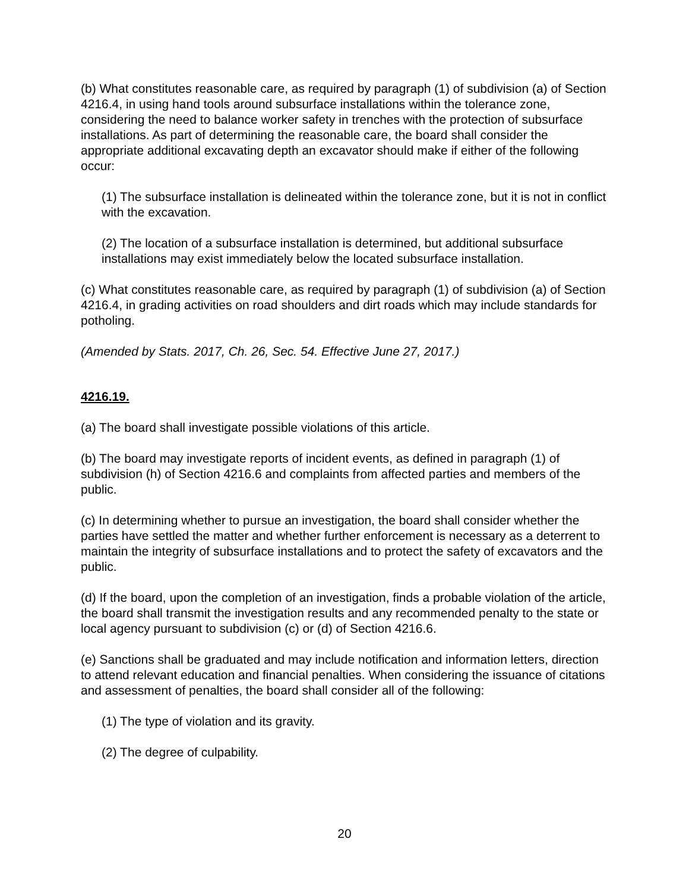(b) What constitutes reasonable care, as required by paragraph (1) of subdivision (a) of Section 4216.4, in using hand tools around subsurface installations within the tolerance zone, considering the need to balance worker safety in trenches with the protection of subsurface installations. As part of determining the reasonable care, the board shall consider the appropriate additional excavating depth an excavator should make if either of the following occur:
(1) The subsurface installation is delineated within the tolerance zone, but it is not in conflict with the excavation.
(2) The location of a subsurface installation is determined, but additional subsurface installations may exist immediately below the located subsurface installation.
(c) What constitutes reasonable care, as required by paragraph (1) of subdivision (a) of Section 4216.4, in grading activities on road shoulders and dirt roads which may include standards for potholing.
(Amended by Stats. 2017, Ch. 26, Sec. 54. Effective June 27, 2017.)
4216.19.
(a) The board shall investigate possible violations of this article.
(b) The board may investigate reports of incident events, as defined in paragraph (1) of subdivision (h) of Section 4216.6 and complaints from affected parties and members of the public.
(c) In determining whether to pursue an investigation, the board shall consider whether the parties have settled the matter and whether further enforcement is necessary as a deterrent to maintain the integrity of subsurface installations and to protect the safety of excavators and the public.
(d) If the board, upon the completion of an investigation, finds a probable violation of the article, the board shall transmit the investigation results and any recommended penalty to the state or local agency pursuant to subdivision (c) or (d) of Section 4216.6.
(e) Sanctions shall be graduated and may include notification and information letters, direction to attend relevant education and financial penalties. When considering the issuance of citations and assessment of penalties, the board shall consider all of the following:
(1) The type of violation and its gravity.
(2) The degree of culpability.
20